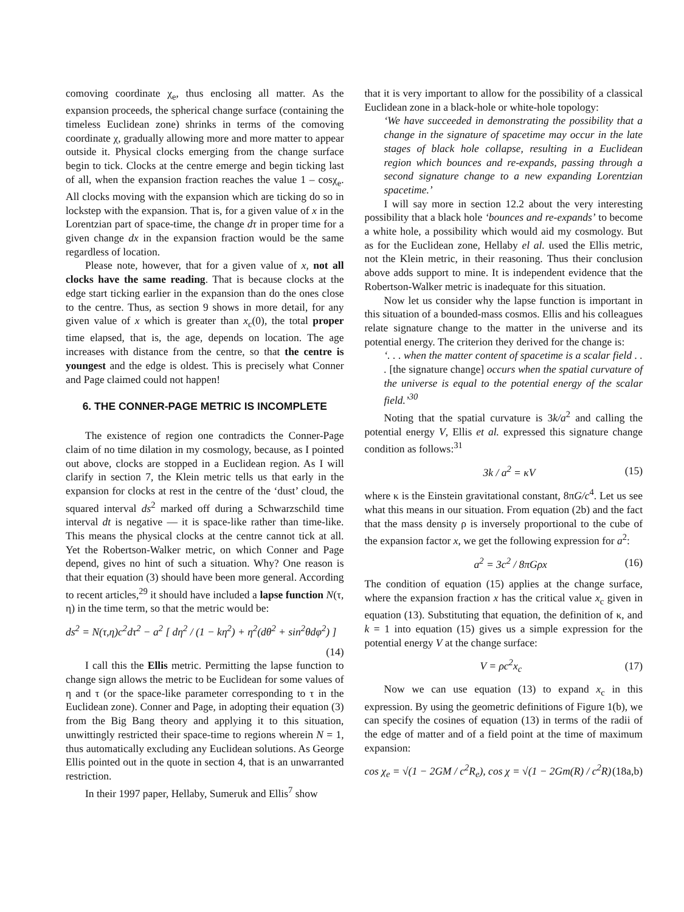comoving coordinate χ<sub>e</sub>, thus enclosing all matter. As the expansion proceeds, the spherical change surface (containing the timeless Euclidean zone) shrinks in terms of the comoving coordinate χ, gradually allowing more and more matter to appear outside it. Physical clocks emerging from the change surface begin to tick. Clocks at the centre emerge and begin ticking last of all, when the expansion fraction reaches the value 1 – cosχ<sub>e</sub>. All clocks moving with the expansion which are ticking do so in lockstep with the expansion. That is, for a given value of x in the Lorentzian part of space-time, the change dτ in proper time for a given change dx in the expansion fraction would be the same regardless of location.
Please note, however, that for a given value of x, not all clocks have the same reading. That is because clocks at the edge start ticking earlier in the expansion than do the ones close to the centre. Thus, as section 9 shows in more detail, for any given value of x which is greater than x<sub>c</sub>(0), the total proper time elapsed, that is, the age, depends on location. The age increases with distance from the centre, so that the centre is youngest and the edge is oldest. This is precisely what Conner and Page claimed could not happen!
6. THE CONNER-PAGE METRIC IS INCOMPLETE
The existence of region one contradicts the Conner-Page claim of no time dilation in my cosmology, because, as I pointed out above, clocks are stopped in a Euclidean region. As I will clarify in section 7, the Klein metric tells us that early in the expansion for clocks at rest in the centre of the ‘dust’ cloud, the squared interval ds<sup>2</sup> marked off during a Schwarzschild time interval dt is negative — it is space-like rather than time-like. This means the physical clocks at the centre cannot tick at all. Yet the Robertson-Walker metric, on which Conner and Page depend, gives no hint of such a situation. Why? One reason is that their equation (3) should have been more general. According to recent articles,<sup>29</sup> it should have included a lapse function N(τ, η) in the time term, so that the metric would be:
ds<sup>2</sup> = N(τ,η)c<sup>2</sup>dτ<sup>2</sup> − a<sup>2</sup> [ dη<sup>2</sup> / (1 − kη<sup>2</sup>) + η<sup>2</sup>(dθ<sup>2</sup> + sin<sup>2</sup>θdφ<sup>2</sup>) ]
(14)
I call this the Ellis metric. Permitting the lapse function to change sign allows the metric to be Euclidean for some values of η and τ (or the space-like parameter corresponding to τ in the Euclidean zone). Conner and Page, in adopting their equation (3) from the Big Bang theory and applying it to this situation, unwittingly restricted their space-time to regions wherein N = 1, thus automatically excluding any Euclidean solutions. As George Ellis pointed out in the quote in section 4, that is an unwarranted restriction.
In their 1997 paper, Hellaby, Sumeruk and Ellis<sup>7</sup> show
that it is very important to allow for the possibility of a classical Euclidean zone in a black-hole or white-hole topology:
‘We have succeeded in demonstrating the possibility that a change in the signature of spacetime may occur in the late stages of black hole collapse, resulting in a Euclidean region which bounces and re-expands, passing through a second signature change to a new expanding Lorentzian spacetime.’
I will say more in section 12.2 about the very interesting possibility that a black hole ‘bounces and re-expands’ to become a white hole, a possibility which would aid my cosmology. But as for the Euclidean zone, Hellaby el al. used the Ellis metric, not the Klein metric, in their reasoning. Thus their conclusion above adds support to mine. It is independent evidence that the Robertson-Walker metric is inadequate for this situation.
Now let us consider why the lapse function is important in this situation of a bounded-mass cosmos. Ellis and his colleagues relate signature change to the matter in the universe and its potential energy. The criterion they derived for the change is:
‘. . . when the matter content of spacetime is a scalar field . . . [the signature change] occurs when the spatial curvature of the universe is equal to the potential energy of the scalar field.’<sup>30</sup>
Noting that the spatial curvature is 3k/a<sup>2</sup> and calling the potential energy V, Ellis et al. expressed this signature change condition as follows:<sup>31</sup>
3k / a<sup>2</sup> = κV (15)
where κ is the Einstein gravitational constant, 8πG/c<sup>4</sup>. Let us see what this means in our situation. From equation (2b) and the fact that the mass density ρ is inversely proportional to the cube of the expansion factor x, we get the following expression for a<sup>2</sup>:
a<sup>2</sup> = 3c<sup>2</sup> / 8πGρx (16)
The condition of equation (15) applies at the change surface, where the expansion fraction x has the critical value x<sub>c</sub> given in equation (13). Substituting that equation, the definition of κ, and k = 1 into equation (15) gives us a simple expression for the potential energy V at the change surface:
V = ρc<sup>2</sup>x<sub>c</sub> (17)
Now we can use equation (13) to expand x<sub>c</sub> in this expression. By using the geometric definitions of Figure 1(b), we can specify the cosines of equation (13) in terms of the radii of the edge of matter and of a field point at the time of maximum expansion:
cos χ<sub>e</sub> = √(1 − 2GM / c<sup>2</sup>R<sub>e</sub>), cos χ = √(1 − 2Gm(R) / c<sup>2</sup>R) (18a,b)